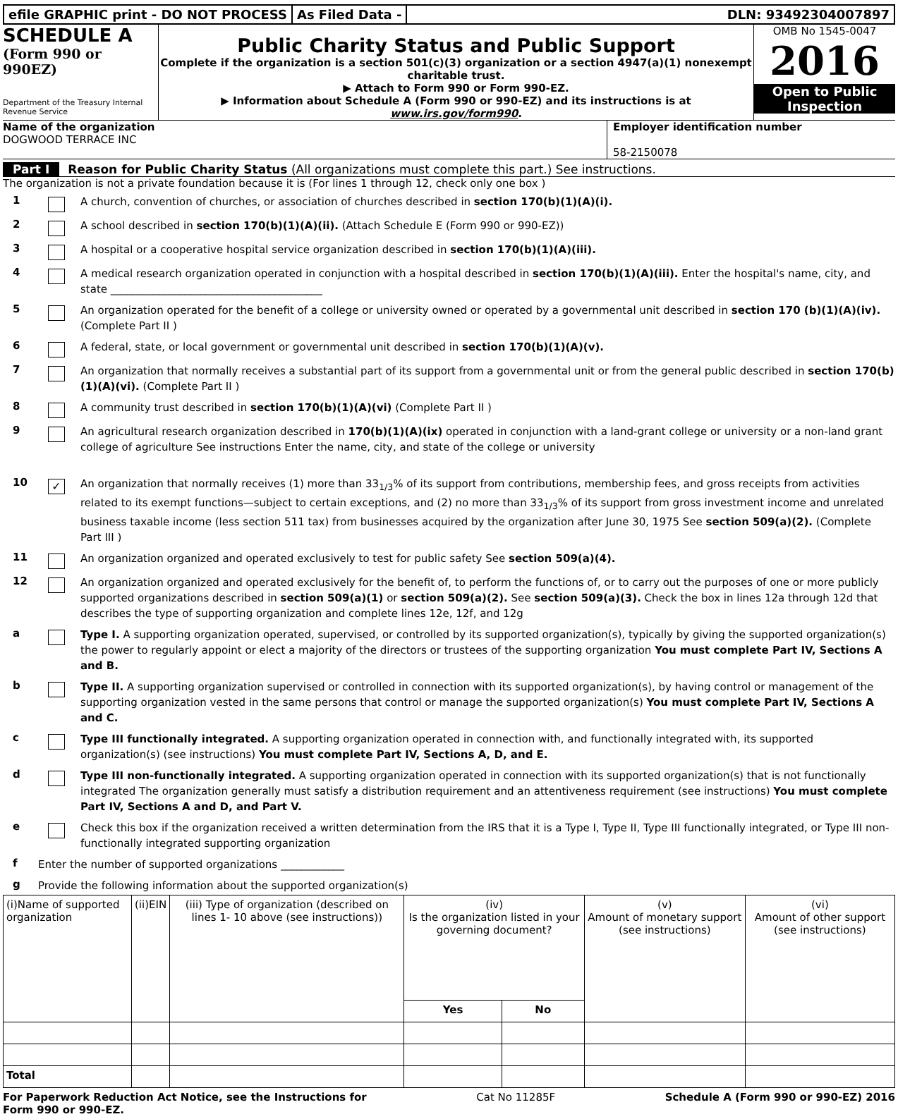efile GRAPHIC print - DO NOT PROCESS
As Filed Data - DLN: 93492304007897
SCHEDULE A
(Form 990 or 990EZ)
Department of the Treasury Internal Revenue Service
Public Charity Status and Public Support
Complete if the organization is a section 501(c)(3) organization or a section 4947(a)(1) nonexempt charitable trust.
▶ Attach to Form 990 or Form 990-EZ.
▶ Information about Schedule A (Form 990 or 990-EZ) and its instructions is at www.irs.gov/form990.
OMB No 1545-0047
2016
Open to Public Inspection
Name of the organization
DOGWOOD TERRACE INC
Employer identification number
58-2150078
Part I Reason for Public Charity Status (All organizations must complete this part.) See instructions.
The organization is not a private foundation because it is (For lines 1 through 12, check only one box )
1 A church, convention of churches, or association of churches described in section 170(b)(1)(A)(i).
2 A school described in section 170(b)(1)(A)(ii). (Attach Schedule E (Form 990 or 990-EZ))
3 A hospital or a cooperative hospital service organization described in section 170(b)(1)(A)(iii).
4 A medical research organization operated in conjunction with a hospital described in section 170(b)(1)(A)(iii). Enter the hospital's name, city, and state ________________________________________
5 An organization operated for the benefit of a college or university owned or operated by a governmental unit described in section 170 (b)(1)(A)(iv). (Complete Part II )
6 A federal, state, or local government or governmental unit described in section 170(b)(1)(A)(v).
7 An organization that normally receives a substantial part of its support from a governmental unit or from the general public described in section 170(b)(1)(A)(vi). (Complete Part II )
8 A community trust described in section 170(b)(1)(A)(vi) (Complete Part II )
9 An agricultural research organization described in 170(b)(1)(A)(ix) operated in conjunction with a land-grant college or university or a non-land grant college of agriculture See instructions Enter the name, city, and state of the college or university
10 ✓ An organization that normally receives (1) more than 33<sub>1/3</sub>% of its support from contributions, membership fees, and gross receipts from activities related to its exempt functions—subject to certain exceptions, and (2) no more than 33<sub>1/3</sub>% of its support from gross investment income and unrelated business taxable income (less section 511 tax) from businesses acquired by the organization after June 30, 1975 See section 509(a)(2). (Complete Part III )
11 An organization organized and operated exclusively to test for public safety See section 509(a)(4).
12 An organization organized and operated exclusively for the benefit of, to perform the functions of, or to carry out the purposes of one or more publicly supported organizations described in section 509(a)(1) or section 509(a)(2). See section 509(a)(3). Check the box in lines 12a through 12d that describes the type of supporting organization and complete lines 12e, 12f, and 12g
a Type I. A supporting organization operated, supervised, or controlled by its supported organization(s), typically by giving the supported organization(s) the power to regularly appoint or elect a majority of the directors or trustees of the supporting organization You must complete Part IV, Sections A and B.
b Type II. A supporting organization supervised or controlled in connection with its supported organization(s), by having control or management of the supporting organization vested in the same persons that control or manage the supported organization(s) You must complete Part IV, Sections A and C.
c Type III functionally integrated. A supporting organization operated in connection with, and functionally integrated with, its supported organization(s) (see instructions) You must complete Part IV, Sections A, D, and E.
d Type III non-functionally integrated. A supporting organization operated in connection with its supported organization(s) that is not functionally integrated The organization generally must satisfy a distribution requirement and an attentiveness requirement (see instructions) You must complete Part IV, Sections A and D, and Part V.
e Check this box if the organization received a written determination from the IRS that it is a Type I, Type II, Type III functionally integrated, or Type III non-functionally integrated supporting organization
f Enter the number of supported organizations ____________
g Provide the following information about the supported organization(s)
| (i)Name of supported organization | (ii)EIN | (iii) Type of organization (described on lines 1- 10 above (see instructions)) | (iv) Is the organization listed in your governing document? | | (v) Amount of monetary support (see instructions) | (vi) Amount of other support (see instructions) |
| --- | --- | --- | --- | --- | --- | --- |
| | | | Yes | No | | |
| Total | | | | | | |
For Paperwork Reduction Act Notice, see the Instructions for
Form 990 or 990-EZ. Cat No 11285F Schedule A (Form 990 or 990-EZ) 2016